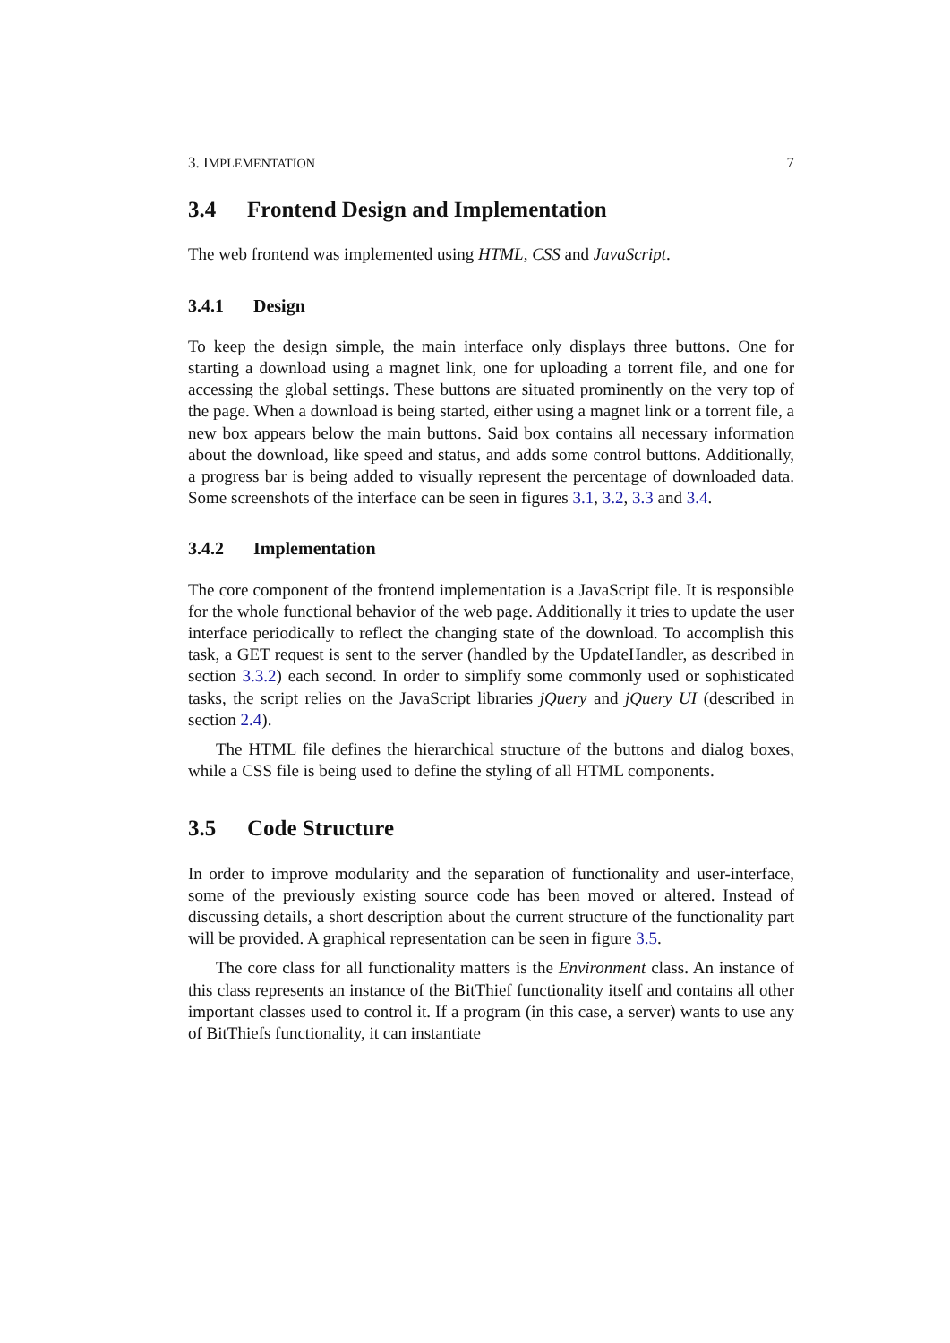3. IMPLEMENTATION 7
3.4 Frontend Design and Implementation
The web frontend was implemented using HTML, CSS and JavaScript.
3.4.1 Design
To keep the design simple, the main interface only displays three buttons. One for starting a download using a magnet link, one for uploading a torrent file, and one for accessing the global settings. These buttons are situated prominently on the very top of the page. When a download is being started, either using a magnet link or a torrent file, a new box appears below the main buttons. Said box contains all necessary information about the download, like speed and status, and adds some control buttons. Additionally, a progress bar is being added to visually represent the percentage of downloaded data. Some screenshots of the interface can be seen in figures 3.1, 3.2, 3.3 and 3.4.
3.4.2 Implementation
The core component of the frontend implementation is a JavaScript file. It is responsible for the whole functional behavior of the web page. Additionally it tries to update the user interface periodically to reflect the changing state of the download. To accomplish this task, a GET request is sent to the server (handled by the UpdateHandler, as described in section 3.3.2) each second. In order to simplify some commonly used or sophisticated tasks, the script relies on the JavaScript libraries jQuery and jQuery UI (described in section 2.4).
The HTML file defines the hierarchical structure of the buttons and dialog boxes, while a CSS file is being used to define the styling of all HTML components.
3.5 Code Structure
In order to improve modularity and the separation of functionality and user-interface, some of the previously existing source code has been moved or altered. Instead of discussing details, a short description about the current structure of the functionality part will be provided. A graphical representation can be seen in figure 3.5.
The core class for all functionality matters is the Environment class. An instance of this class represents an instance of the BitThief functionality itself and contains all other important classes used to control it. If a program (in this case, a server) wants to use any of BitThiefs functionality, it can instantiate